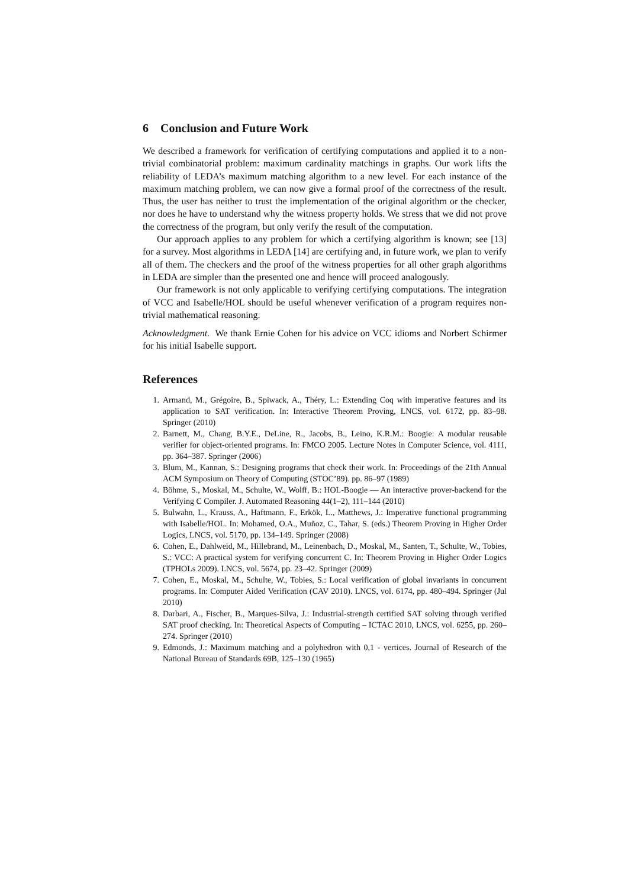6 Conclusion and Future Work
We described a framework for verification of certifying computations and applied it to a non-trivial combinatorial problem: maximum cardinality matchings in graphs. Our work lifts the reliability of LEDA’s maximum matching algorithm to a new level. For each instance of the maximum matching problem, we can now give a formal proof of the correctness of the result. Thus, the user has neither to trust the implementation of the original algorithm or the checker, nor does he have to understand why the witness property holds. We stress that we did not prove the correctness of the program, but only verify the result of the computation.
Our approach applies to any problem for which a certifying algorithm is known; see [13] for a survey. Most algorithms in LEDA [14] are certifying and, in future work, we plan to verify all of them. The checkers and the proof of the witness properties for all other graph algorithms in LEDA are simpler than the presented one and hence will proceed analogously.
Our framework is not only applicable to verifying certifying computations. The integration of VCC and Isabelle/HOL should be useful whenever verification of a program requires non-trivial mathematical reasoning.
Acknowledgment. We thank Ernie Cohen for his advice on VCC idioms and Norbert Schirmer for his initial Isabelle support.
References
1. Armand, M., Grégoire, B., Spiwack, A., Théry, L.: Extending Coq with imperative features and its application to SAT verification. In: Interactive Theorem Proving, LNCS, vol. 6172, pp. 83–98. Springer (2010)
2. Barnett, M., Chang, B.Y.E., DeLine, R., Jacobs, B., Leino, K.R.M.: Boogie: A modular reusable verifier for object-oriented programs. In: FMCO 2005. Lecture Notes in Computer Science, vol. 4111, pp. 364–387. Springer (2006)
3. Blum, M., Kannan, S.: Designing programs that check their work. In: Proceedings of the 21th Annual ACM Symposium on Theory of Computing (STOC’89). pp. 86–97 (1989)
4. Böhme, S., Moskal, M., Schulte, W., Wolff, B.: HOL-Boogie — An interactive prover-backend for the Verifying C Compiler. J. Automated Reasoning 44(1–2), 111–144 (2010)
5. Bulwahn, L., Krauss, A., Haftmann, F., Erkök, L., Matthews, J.: Imperative functional programming with Isabelle/HOL. In: Mohamed, O.A., Muñoz, C., Tahar, S. (eds.) Theorem Proving in Higher Order Logics, LNCS, vol. 5170, pp. 134–149. Springer (2008)
6. Cohen, E., Dahlweid, M., Hillebrand, M., Leinenbach, D., Moskal, M., Santen, T., Schulte, W., Tobies, S.: VCC: A practical system for verifying concurrent C. In: Theorem Proving in Higher Order Logics (TPHOLs 2009). LNCS, vol. 5674, pp. 23–42. Springer (2009)
7. Cohen, E., Moskal, M., Schulte, W., Tobies, S.: Local verification of global invariants in concurrent programs. In: Computer Aided Verification (CAV 2010). LNCS, vol. 6174, pp. 480–494. Springer (Jul 2010)
8. Darbari, A., Fischer, B., Marques-Silva, J.: Industrial-strength certified SAT solving through verified SAT proof checking. In: Theoretical Aspects of Computing – ICTAC 2010, LNCS, vol. 6255, pp. 260–274. Springer (2010)
9. Edmonds, J.: Maximum matching and a polyhedron with 0,1 - vertices. Journal of Research of the National Bureau of Standards 69B, 125–130 (1965)